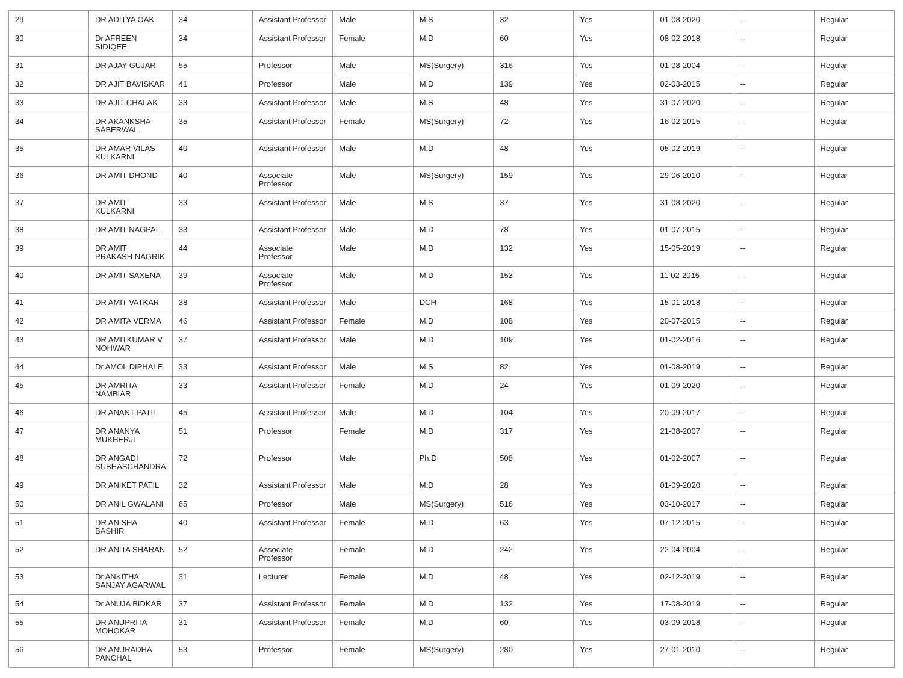| 29 | DR ADITYA OAK | 34 | Assistant Professor | Male | M.S | 32 | Yes | 01-08-2020 | -- | Regular |
| 30 | Dr AFREEN SIDIQEE | 34 | Assistant Professor | Female | M.D | 60 | Yes | 08-02-2018 | -- | Regular |
| 31 | DR AJAY GUJAR | 55 | Professor | Male | MS(Surgery) | 316 | Yes | 01-08-2004 | -- | Regular |
| 32 | DR AJIT BAVISKAR | 41 | Professor | Male | M.D | 139 | Yes | 02-03-2015 | -- | Regular |
| 33 | DR AJIT CHALAK | 33 | Assistant Professor | Male | M.S | 48 | Yes | 31-07-2020 | -- | Regular |
| 34 | DR AKANKSHA SABERWAL | 35 | Assistant Professor | Female | MS(Surgery) | 72 | Yes | 16-02-2015 | -- | Regular |
| 35 | DR AMAR VILAS KULKARNI | 40 | Assistant Professor | Male | M.D | 48 | Yes | 05-02-2019 | -- | Regular |
| 36 | DR AMIT DHOND | 40 | Associate Professor | Male | MS(Surgery) | 159 | Yes | 29-06-2010 | -- | Regular |
| 37 | DR AMIT KULKARNI | 33 | Assistant Professor | Male | M.S | 37 | Yes | 31-08-2020 | -- | Regular |
| 38 | DR AMIT NAGPAL | 33 | Assistant Professor | Male | M.D | 78 | Yes | 01-07-2015 | -- | Regular |
| 39 | DR AMIT PRAKASH NAGRIK | 44 | Associate Professor | Male | M.D | 132 | Yes | 15-05-2019 | -- | Regular |
| 40 | DR AMIT SAXENA | 39 | Associate Professor | Male | M.D | 153 | Yes | 11-02-2015 | -- | Regular |
| 41 | DR AMIT VATKAR | 38 | Assistant Professor | Male | DCH | 168 | Yes | 15-01-2018 | -- | Regular |
| 42 | DR AMITA VERMA | 46 | Assistant Professor | Female | M.D | 108 | Yes | 20-07-2015 | -- | Regular |
| 43 | DR AMITKUMAR V NOHWAR | 37 | Assistant Professor | Male | M.D | 109 | Yes | 01-02-2016 | -- | Regular |
| 44 | Dr AMOL DIPHALE | 33 | Assistant Professor | Male | M.S | 82 | Yes | 01-08-2019 | -- | Regular |
| 45 | DR AMRITA NAMBIAR | 33 | Assistant Professor | Female | M.D | 24 | Yes | 01-09-2020 | -- | Regular |
| 46 | DR ANANT PATIL | 45 | Assistant Professor | Male | M.D | 104 | Yes | 20-09-2017 | -- | Regular |
| 47 | DR ANANYA MUKHERJI | 51 | Professor | Female | M.D | 317 | Yes | 21-08-2007 | -- | Regular |
| 48 | DR ANGADI SUBHASCHANDRA | 72 | Professor | Male | Ph.D | 508 | Yes | 01-02-2007 | -- | Regular |
| 49 | DR ANIKET PATIL | 32 | Assistant Professor | Male | M.D | 28 | Yes | 01-09-2020 | -- | Regular |
| 50 | DR ANIL GWALANI | 65 | Professor | Male | MS(Surgery) | 516 | Yes | 03-10-2017 | -- | Regular |
| 51 | DR ANISHA BASHIR | 40 | Assistant Professor | Female | M.D | 63 | Yes | 07-12-2015 | -- | Regular |
| 52 | DR ANITA SHARAN | 52 | Associate Professor | Female | M.D | 242 | Yes | 22-04-2004 | -- | Regular |
| 53 | Dr ANKITHA SANJAY AGARWAL | 31 | Lecturer | Female | M.D | 48 | Yes | 02-12-2019 | -- | Regular |
| 54 | Dr ANUJA BIDKAR | 37 | Assistant Professor | Female | M.D | 132 | Yes | 17-08-2019 | -- | Regular |
| 55 | DR ANUPRITA MOHOKAR | 31 | Assistant Professor | Female | M.D | 60 | Yes | 03-09-2018 | -- | Regular |
| 56 | DR ANURADHA PANCHAL | 53 | Professor | Female | MS(Surgery) | 280 | Yes | 27-01-2010 | -- | Regular |